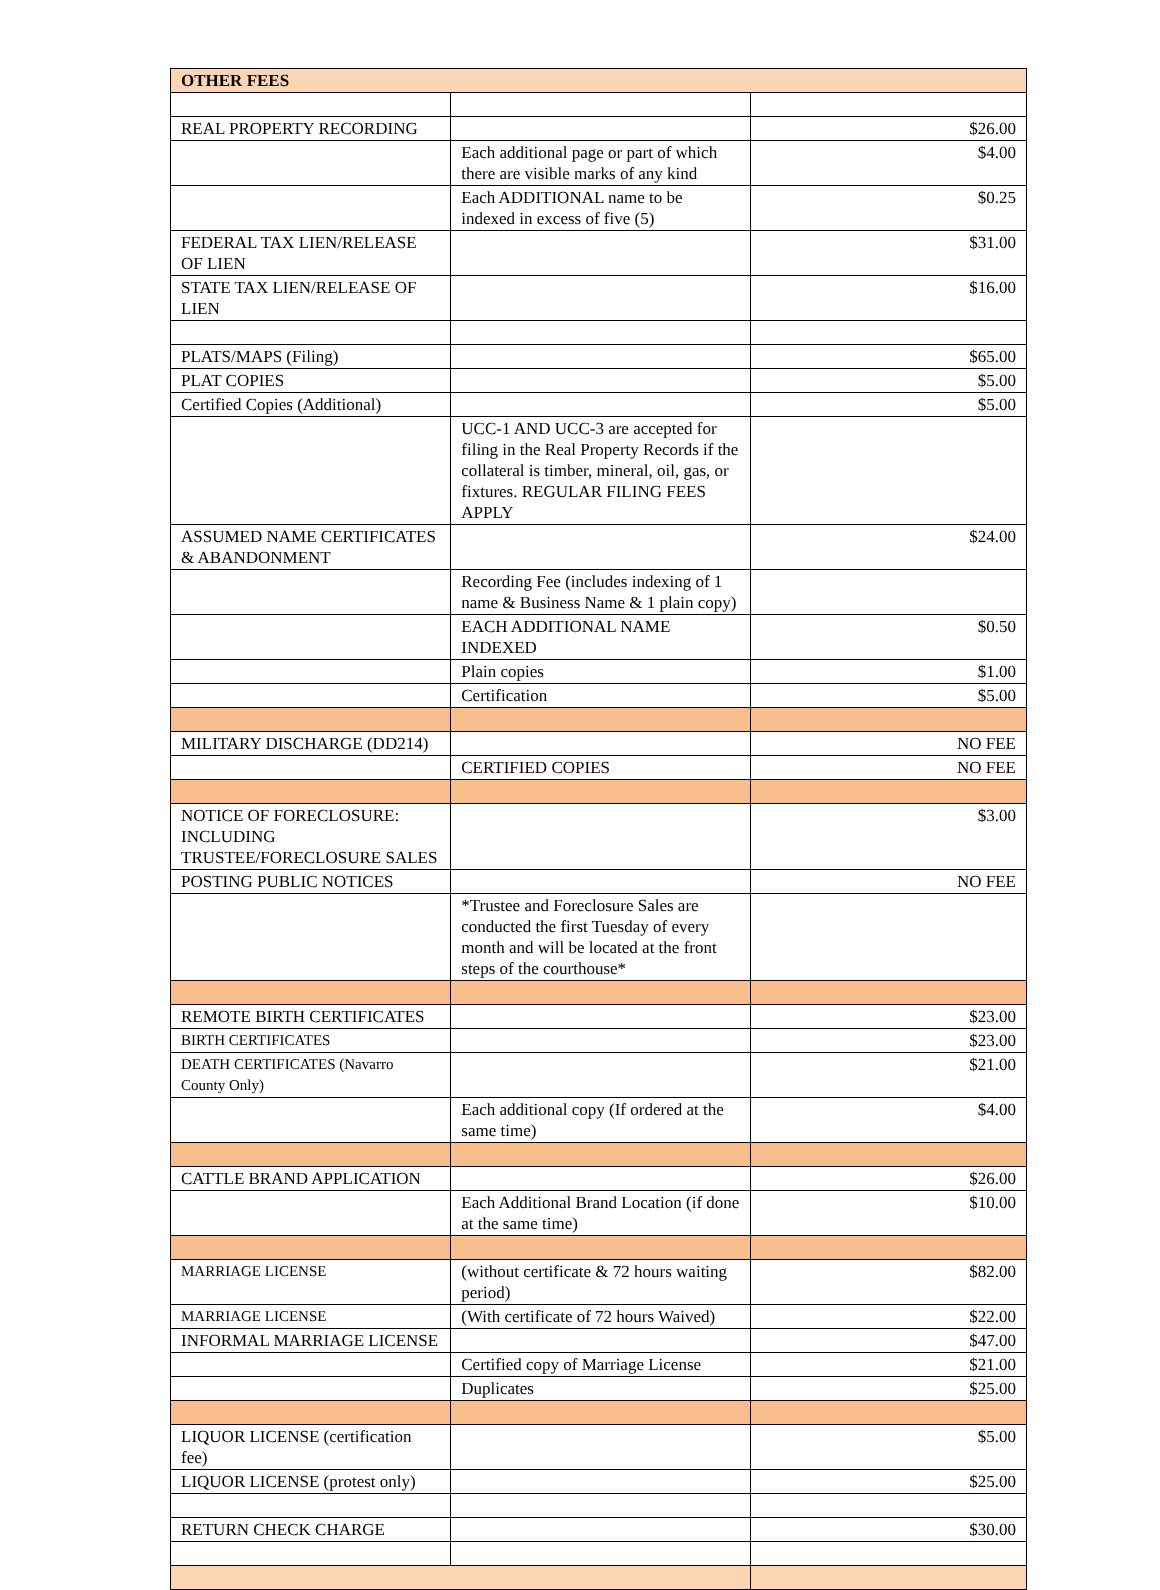| OTHER FEES | | |
| --- | --- | --- |
| REAL PROPERTY RECORDING | | $26.00 |
| | Each additional page or part of which there are visible marks of any kind | $4.00 |
| | Each ADDITIONAL name to be indexed in excess of five (5) | $0.25 |
| FEDERAL TAX LIEN/RELEASE OF LIEN | | $31.00 |
| STATE TAX LIEN/RELEASE OF LIEN | | $16.00 |
| PLATS/MAPS (Filing) | | $65.00 |
| PLAT COPIES | | $5.00 |
| Certified Copies (Additional) | | $5.00 |
| | UCC-1 AND UCC-3 are accepted for filing in the Real Property Records if the collateral is timber, mineral, oil, gas, or fixtures. REGULAR FILING FEES APPLY | |
| ASSUMED NAME CERTIFICATES & ABANDONMENT | | $24.00 |
| | Recording Fee (includes indexing of 1 name & Business Name & 1 plain copy) | |
| | EACH ADDITIONAL NAME INDEXED | $0.50 |
| | Plain copies | $1.00 |
| | Certification | $5.00 |
| MILITARY DISCHARGE (DD214) | | NO FEE |
| | CERTIFIED COPIES | NO FEE |
| NOTICE OF FORECLOSURE: INCLUDING TRUSTEE/FORECLOSURE SALES | | $3.00 |
| POSTING PUBLIC NOTICES | | NO FEE |
| | *Trustee and Foreclosure Sales are conducted the first Tuesday of every month and will be located at the front steps of the courthouse* | |
| REMOTE BIRTH CERTIFICATES | | $23.00 |
| BIRTH CERTIFICATES | | $23.00 |
| DEATH CERTIFICATES (Navarro County Only) | | $21.00 |
| | Each additional copy (If ordered at the same time) | $4.00 |
| CATTLE BRAND APPLICATION | | $26.00 |
| | Each Additional Brand Location (if done at the same time) | $10.00 |
| MARRIAGE LICENSE | (without certificate & 72 hours waiting period) | $82.00 |
| MARRIAGE LICENSE | (With certificate of 72 hours Waived) | $22.00 |
| INFORMAL MARRIAGE LICENSE | | $47.00 |
| | Certified copy of Marriage License | $21.00 |
| | Duplicates | $25.00 |
| LIQUOR LICENSE (certification fee) | | $5.00 |
| LIQUOR LICENSE (protest only) | | $25.00 |
| RETURN CHECK CHARGE | | $30.00 |